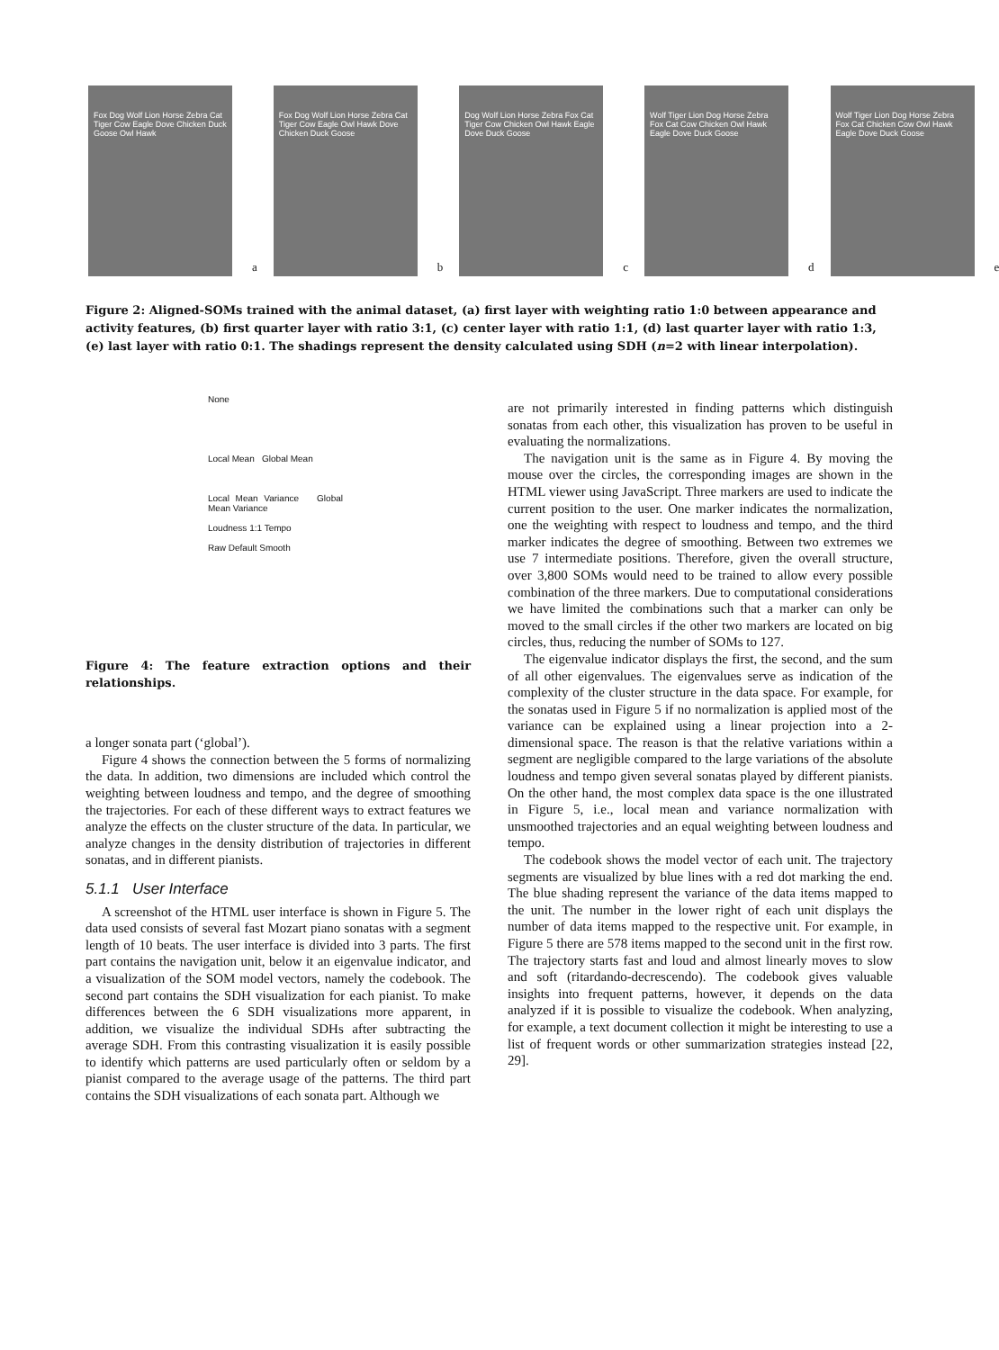Fox Dog Wolf Lion Horse Zebra Cat Tiger Cow Eagle Dove Chicken Duck Goose Owl Hawk
a
Fox Dog Wolf Lion Horse Zebra Cat Tiger Cow Eagle Owl Hawk Dove Chicken Duck Goose
b
Dog Wolf Lion Horse Zebra Fox Cat Tiger Cow Chicken Owl Hawk Eagle Dove Duck Goose
c
Wolf Tiger Lion Dog Horse Zebra Fox Cat Cow Chicken Owl Hawk Eagle Dove Duck Goose
d
Wolf Tiger Lion Dog Horse Zebra Fox Cat Chicken Cow Owl Hawk Eagle Dove Duck Goose
e
Figure 2: Aligned-SOMs trained with the animal dataset, (a) first layer with weighting ratio 1:0 between appearance and activity features, (b) first quarter layer with ratio 3:1, (c) center layer with ratio 1:1, (d) last quarter layer with ratio 1:3, (e) last layer with ratio 0:1. The shadings represent the density calculated using SDH (n=2 with linear interpolation).
None
Local Mean Global Mean
Local Mean Variance Global Mean Variance
Loudness 1:1 Tempo
Raw Default Smooth
Figure 4: The feature extraction options and their relationships.
a longer sonata part (‘global’).
Figure 4 shows the connection between the 5 forms of normalizing the data. In addition, two dimensions are included which control the weighting between loudness and tempo, and the degree of smoothing the trajectories. For each of these different ways to extract features we analyze the effects on the cluster structure of the data. In particular, we analyze changes in the density distribution of trajectories in different sonatas, and in different pianists.
5.1.1 User Interface
A screenshot of the HTML user interface is shown in Figure 5. The data used consists of several fast Mozart piano sonatas with a segment length of 10 beats. The user interface is divided into 3 parts. The first part contains the navigation unit, below it an eigenvalue indicator, and a visualization of the SOM model vectors, namely the codebook. The second part contains the SDH visualization for each pianist. To make differences between the 6 SDH visualizations more apparent, in addition, we visualize the individual SDHs after subtracting the average SDH. From this contrasting visualization it is easily possible to identify which patterns are used particularly often or seldom by a pianist compared to the average usage of the patterns. The third part contains the SDH visualizations of each sonata part. Although we
are not primarily interested in finding patterns which distinguish sonatas from each other, this visualization has proven to be useful in evaluating the normalizations.
The navigation unit is the same as in Figure 4. By moving the mouse over the circles, the corresponding images are shown in the HTML viewer using JavaScript. Three markers are used to indicate the current position to the user. One marker indicates the normalization, one the weighting with respect to loudness and tempo, and the third marker indicates the degree of smoothing. Between two extremes we use 7 intermediate positions. Therefore, given the overall structure, over 3,800 SOMs would need to be trained to allow every possible combination of the three markers. Due to computational considerations we have limited the combinations such that a marker can only be moved to the small circles if the other two markers are located on big circles, thus, reducing the number of SOMs to 127.
The eigenvalue indicator displays the first, the second, and the sum of all other eigenvalues. The eigenvalues serve as indication of the complexity of the cluster structure in the data space. For example, for the sonatas used in Figure 5 if no normalization is applied most of the variance can be explained using a linear projection into a 2-dimensional space. The reason is that the relative variations within a segment are negligible compared to the large variations of the absolute loudness and tempo given several sonatas played by different pianists. On the other hand, the most complex data space is the one illustrated in Figure 5, i.e., local mean and variance normalization with unsmoothed trajectories and an equal weighting between loudness and tempo.
The codebook shows the model vector of each unit. The trajectory segments are visualized by blue lines with a red dot marking the end. The blue shading represent the variance of the data items mapped to the unit. The number in the lower right of each unit displays the number of data items mapped to the respective unit. For example, in Figure 5 there are 578 items mapped to the second unit in the first row. The trajectory starts fast and loud and almost linearly moves to slow and soft (ritardando-decrescendo). The codebook gives valuable insights into frequent patterns, however, it depends on the data analyzed if it is possible to visualize the codebook. When analyzing, for example, a text document collection it might be interesting to use a list of frequent words or other summarization strategies instead [22, 29].